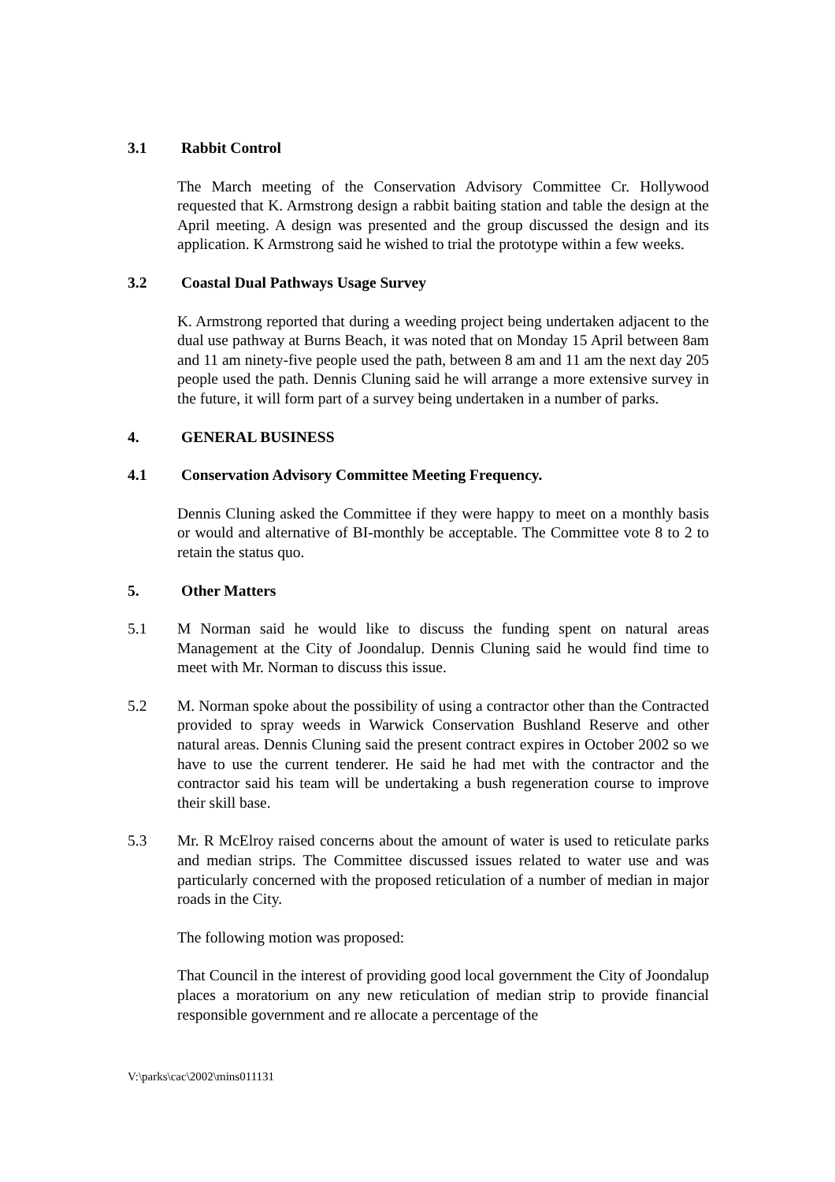3.1 Rabbit Control
The March meeting of the Conservation Advisory Committee Cr. Hollywood requested that K. Armstrong design a rabbit baiting station and table the design at the April meeting. A design was presented and the group discussed the design and its application. K Armstrong said he wished to trial the prototype within a few weeks.
3.2 Coastal Dual Pathways Usage Survey
K. Armstrong reported that during a weeding project being undertaken adjacent to the dual use pathway at Burns Beach, it was noted that on Monday 15 April between 8am and 11 am ninety-five people used the path, between 8 am and 11 am the next day 205 people used the path. Dennis Cluning said he will arrange a more extensive survey in the future, it will form part of a survey being undertaken in a number of parks.
4. GENERAL BUSINESS
4.1 Conservation Advisory Committee Meeting Frequency.
Dennis Cluning asked the Committee if they were happy to meet on a monthly basis or would and alternative of BI-monthly be acceptable. The Committee vote 8 to 2 to retain the status quo.
5. Other Matters
5.1 M Norman said he would like to discuss the funding spent on natural areas Management at the City of Joondalup. Dennis Cluning said he would find time to meet with Mr. Norman to discuss this issue.
5.2 M. Norman spoke about the possibility of using a contractor other than the Contracted provided to spray weeds in Warwick Conservation Bushland Reserve and other natural areas. Dennis Cluning said the present contract expires in October 2002 so we have to use the current tenderer. He said he had met with the contractor and the contractor said his team will be undertaking a bush regeneration course to improve their skill base.
5.3 Mr. R McElroy raised concerns about the amount of water is used to reticulate parks and median strips. The Committee discussed issues related to water use and was particularly concerned with the proposed reticulation of a number of median in major roads in the City.
The following motion was proposed:
That Council in the interest of providing good local government the City of Joondalup places a moratorium on any new reticulation of median strip to provide financial responsible government and re allocate a percentage of the
V:\parks\cac\2002\mins011131